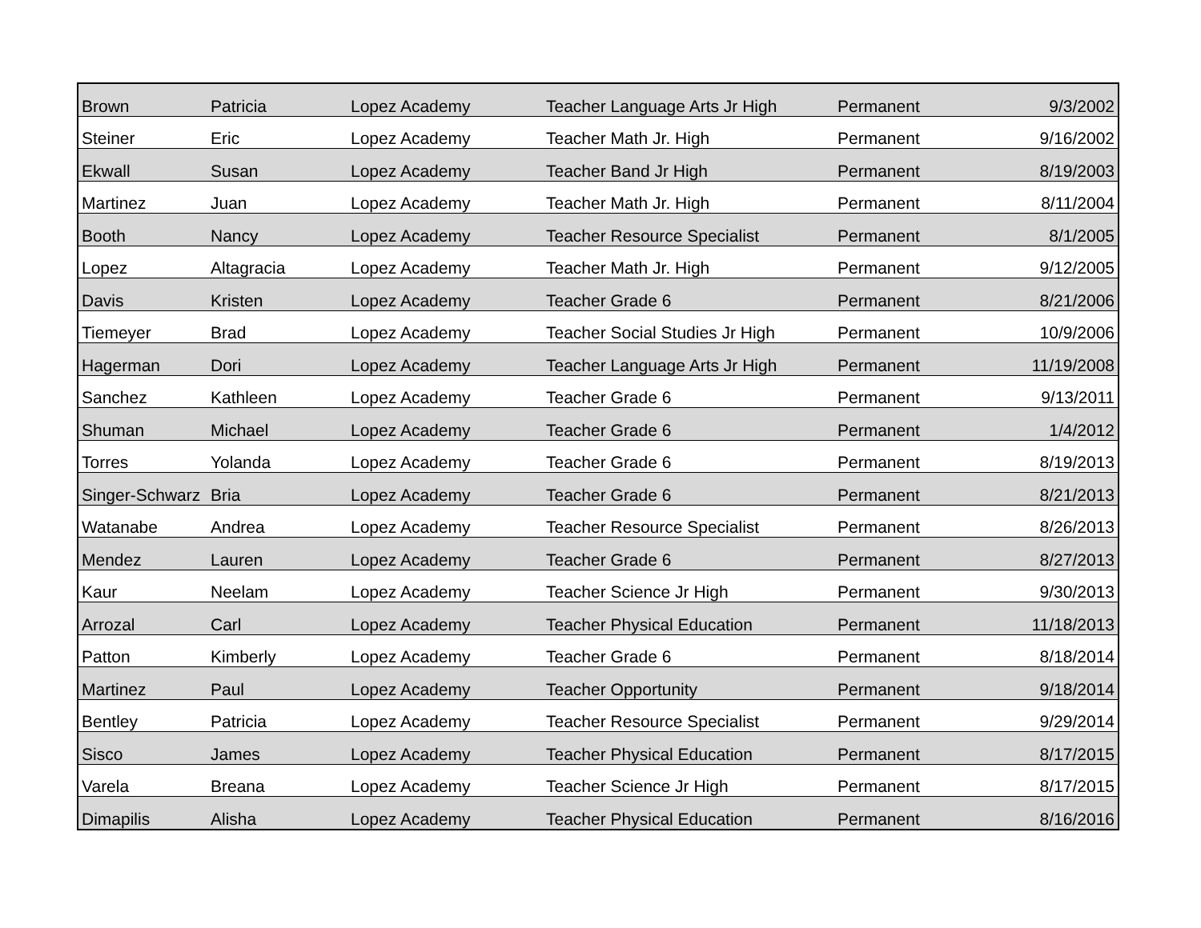| Brown | Patricia | Lopez Academy | Teacher Language Arts Jr High | Permanent | 9/3/2002 |
| Steiner | Eric | Lopez Academy | Teacher Math Jr. High | Permanent | 9/16/2002 |
| Ekwall | Susan | Lopez Academy | Teacher Band Jr High | Permanent | 8/19/2003 |
| Martinez | Juan | Lopez Academy | Teacher Math Jr. High | Permanent | 8/11/2004 |
| Booth | Nancy | Lopez Academy | Teacher Resource Specialist | Permanent | 8/1/2005 |
| Lopez | Altagracia | Lopez Academy | Teacher Math Jr. High | Permanent | 9/12/2005 |
| Davis | Kristen | Lopez Academy | Teacher Grade 6 | Permanent | 8/21/2006 |
| Tiemeyer | Brad | Lopez Academy | Teacher Social Studies Jr High | Permanent | 10/9/2006 |
| Hagerman | Dori | Lopez Academy | Teacher Language Arts Jr High | Permanent | 11/19/2008 |
| Sanchez | Kathleen | Lopez Academy | Teacher Grade 6 | Permanent | 9/13/2011 |
| Shuman | Michael | Lopez Academy | Teacher Grade 6 | Permanent | 1/4/2012 |
| Torres | Yolanda | Lopez Academy | Teacher Grade 6 | Permanent | 8/19/2013 |
| Singer-Schwarz | Bria | Lopez Academy | Teacher Grade 6 | Permanent | 8/21/2013 |
| Watanabe | Andrea | Lopez Academy | Teacher Resource Specialist | Permanent | 8/26/2013 |
| Mendez | Lauren | Lopez Academy | Teacher Grade 6 | Permanent | 8/27/2013 |
| Kaur | Neelam | Lopez Academy | Teacher Science Jr High | Permanent | 9/30/2013 |
| Arrozal | Carl | Lopez Academy | Teacher Physical Education | Permanent | 11/18/2013 |
| Patton | Kimberly | Lopez Academy | Teacher Grade 6 | Permanent | 8/18/2014 |
| Martinez | Paul | Lopez Academy | Teacher Opportunity | Permanent | 9/18/2014 |
| Bentley | Patricia | Lopez Academy | Teacher Resource Specialist | Permanent | 9/29/2014 |
| Sisco | James | Lopez Academy | Teacher Physical Education | Permanent | 8/17/2015 |
| Varela | Breana | Lopez Academy | Teacher Science Jr High | Permanent | 8/17/2015 |
| Dimapilis | Alisha | Lopez Academy | Teacher Physical Education | Permanent | 8/16/2016 |